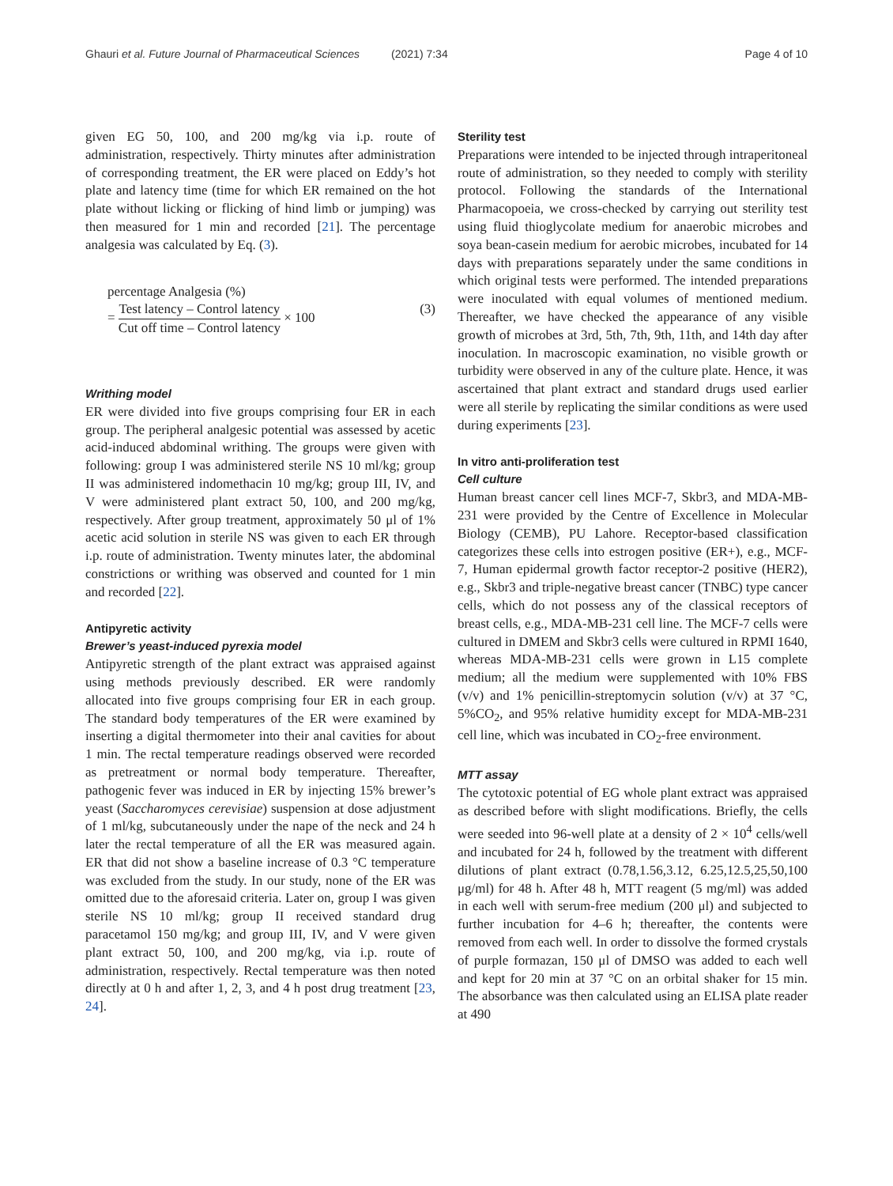Ghauri et al. Future Journal of Pharmaceutical Sciences (2021) 7:34
Page 4 of 10
given EG 50, 100, and 200 mg/kg via i.p. route of administration, respectively. Thirty minutes after administration of corresponding treatment, the ER were placed on Eddy’s hot plate and latency time (time for which ER remained on the hot plate without licking or flicking of hind limb or jumping) was then measured for 1 min and recorded [21]. The percentage analgesia was calculated by Eq. (3).
percentage Analgesia (%)
= Test latency – Control latency Cut off time – Control latency × 100 (3)
Writhing model
ER were divided into five groups comprising four ER in each group. The peripheral analgesic potential was assessed by acetic acid-induced abdominal writhing. The groups were given with following: group I was administered sterile NS 10 ml/kg; group II was administered indomethacin 10 mg/kg; group III, IV, and V were administered plant extract 50, 100, and 200 mg/kg, respectively. After group treatment, approximately 50 μl of 1% acetic acid solution in sterile NS was given to each ER through i.p. route of administration. Twenty minutes later, the abdominal constrictions or writhing was observed and counted for 1 min and recorded [22].
Antipyretic activity
Brewer’s yeast-induced pyrexia model
Antipyretic strength of the plant extract was appraised against using methods previously described. ER were randomly allocated into five groups comprising four ER in each group. The standard body temperatures of the ER were examined by inserting a digital thermometer into their anal cavities for about 1 min. The rectal temperature readings observed were recorded as pretreatment or normal body temperature. Thereafter, pathogenic fever was induced in ER by injecting 15% brewer’s yeast (Saccharomyces cerevisiae) suspension at dose adjustment of 1 ml/kg, subcutaneously under the nape of the neck and 24 h later the rectal temperature of all the ER was measured again. ER that did not show a baseline increase of 0.3 °C temperature was excluded from the study. In our study, none of the ER was omitted due to the aforesaid criteria. Later on, group I was given sterile NS 10 ml/kg; group II received standard drug paracetamol 150 mg/kg; and group III, IV, and V were given plant extract 50, 100, and 200 mg/kg, via i.p. route of administration, respectively. Rectal temperature was then noted directly at 0 h and after 1, 2, 3, and 4 h post drug treatment [23, 24].
Sterility test
Preparations were intended to be injected through intraperitoneal route of administration, so they needed to comply with sterility protocol. Following the standards of the International Pharmacopoeia, we cross-checked by carrying out sterility test using fluid thioglycolate medium for anaerobic microbes and soya bean-casein medium for aerobic microbes, incubated for 14 days with preparations separately under the same conditions in which original tests were performed. The intended preparations were inoculated with equal volumes of mentioned medium. Thereafter, we have checked the appearance of any visible growth of microbes at 3rd, 5th, 7th, 9th, 11th, and 14th day after inoculation. In macroscopic examination, no visible growth or turbidity were observed in any of the culture plate. Hence, it was ascertained that plant extract and standard drugs used earlier were all sterile by replicating the similar conditions as were used during experiments [23].
In vitro anti-proliferation test
Cell culture
Human breast cancer cell lines MCF-7, Skbr3, and MDA-MB-231 were provided by the Centre of Excellence in Molecular Biology (CEMB), PU Lahore. Receptor-based classification categorizes these cells into estrogen positive (ER+), e.g., MCF-7, Human epidermal growth factor receptor-2 positive (HER2), e.g., Skbr3 and triple-negative breast cancer (TNBC) type cancer cells, which do not possess any of the classical receptors of breast cells, e.g., MDA-MB-231 cell line. The MCF-7 cells were cultured in DMEM and Skbr3 cells were cultured in RPMI 1640, whereas MDA-MB-231 cells were grown in L15 complete medium; all the medium were supplemented with 10% FBS (v/v) and 1% penicillin-streptomycin solution (v/v) at 37 °C, 5%CO<sub>2</sub>, and 95% relative humidity except for MDA-MB-231 cell line, which was incubated in CO<sub>2</sub>-free environment.
MTT assay
The cytotoxic potential of EG whole plant extract was appraised as described before with slight modifications. Briefly, the cells were seeded into 96-well plate at a density of 2 × 10<sup>4</sup> cells/well and incubated for 24 h, followed by the treatment with different dilutions of plant extract (0.78,1.56,3.12, 6.25,12.5,25,50,100 μg/ml) for 48 h. After 48 h, MTT reagent (5 mg/ml) was added in each well with serum-free medium (200 μl) and subjected to further incubation for 4–6 h; thereafter, the contents were removed from each well. In order to dissolve the formed crystals of purple formazan, 150 μl of DMSO was added to each well and kept for 20 min at 37 °C on an orbital shaker for 15 min. The absorbance was then calculated using an ELISA plate reader at 490